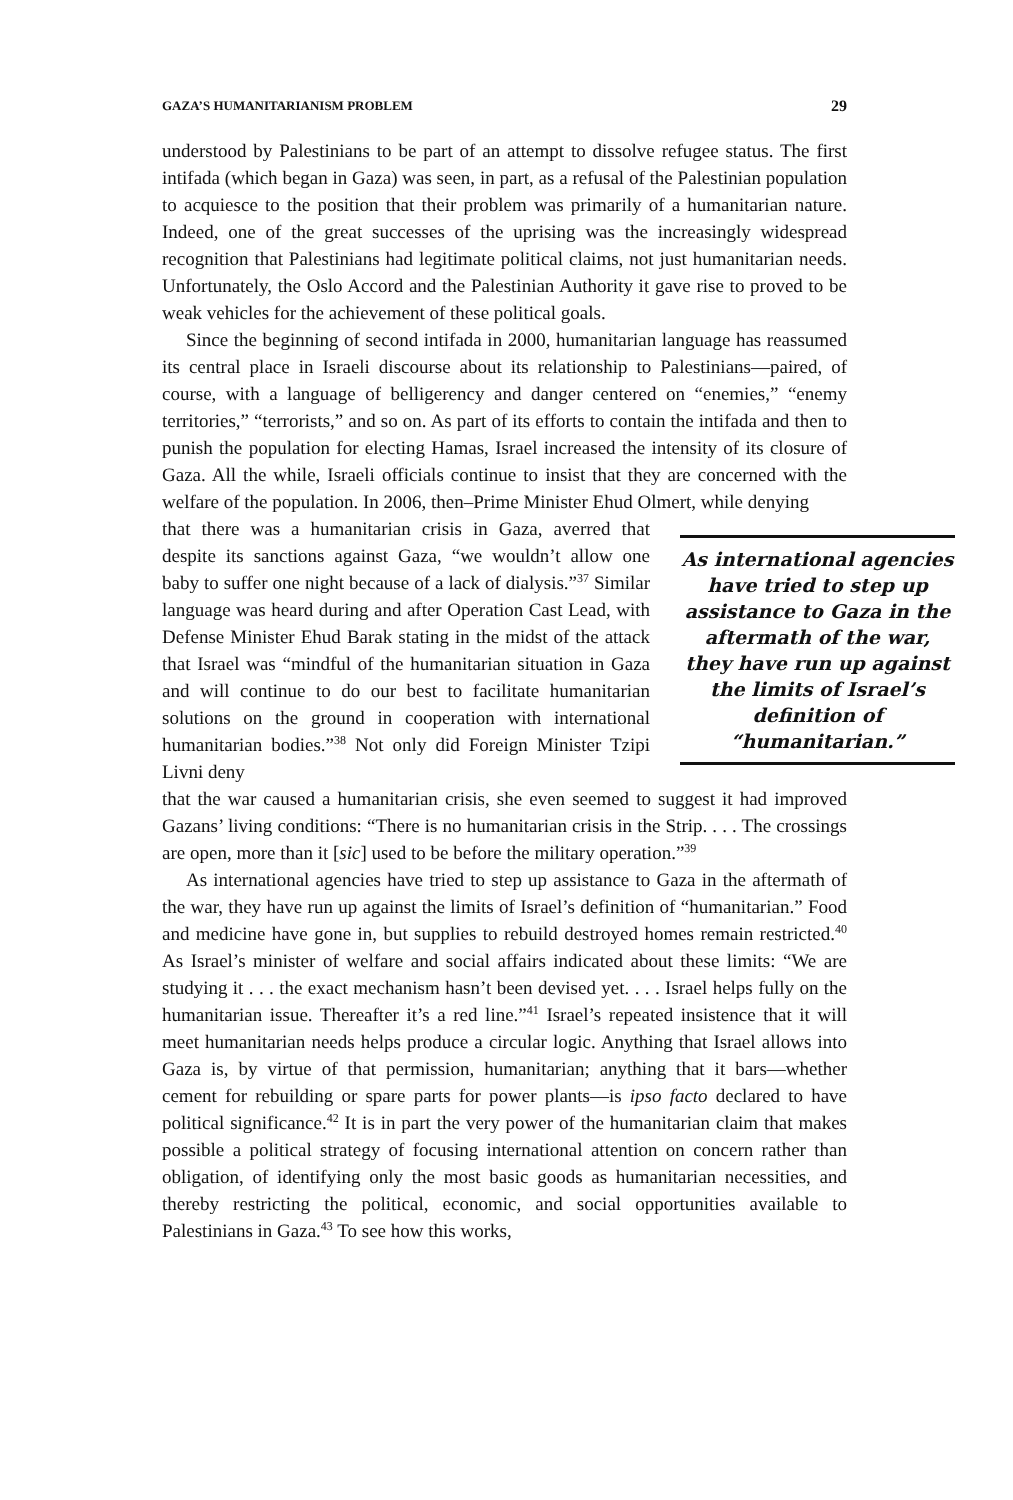GAZA’S HUMANITARIANISM PROBLEM 29
understood by Palestinians to be part of an attempt to dissolve refugee status. The first intifada (which began in Gaza) was seen, in part, as a refusal of the Palestinian population to acquiesce to the position that their problem was primarily of a humanitarian nature. Indeed, one of the great successes of the uprising was the increasingly widespread recognition that Palestinians had legitimate political claims, not just humanitarian needs. Unfortunately, the Oslo Accord and the Palestinian Authority it gave rise to proved to be weak vehicles for the achievement of these political goals.
Since the beginning of second intifada in 2000, humanitarian language has reassumed its central place in Israeli discourse about its relationship to Palestinians—paired, of course, with a language of belligerency and danger centered on “enemies,” “enemy territories,” “terrorists,” and so on. As part of its efforts to contain the intifada and then to punish the population for electing Hamas, Israel increased the intensity of its closure of Gaza. All the while, Israeli officials continue to insist that they are concerned with the welfare of the population. In 2006, then–Prime Minister Ehud Olmert, while denying
that there was a humanitarian crisis in Gaza, averred that despite its sanctions against Gaza, “we wouldn’t allow one baby to suffer one night because of a lack of dialysis.”<sup>37</sup> Similar language was heard during and after Operation Cast Lead, with Defense Minister Ehud Barak stating in the midst of the attack that Israel was “mindful of the humanitarian situation in Gaza and will continue to do our best to facilitate humanitarian solutions on the ground in cooperation with international humanitarian bodies.”<sup>38</sup> Not only did Foreign Minister Tzipi Livni deny
As international agencies have tried to step up assistance to Gaza in the aftermath of the war, they have run up against the limits of Israel’s definition of “humanitarian.”
that the war caused a humanitarian crisis, she even seemed to suggest it had improved Gazans’ living conditions: “There is no humanitarian crisis in the Strip. . . . The crossings are open, more than it [sic] used to be before the military operation.”<sup>39</sup>
As international agencies have tried to step up assistance to Gaza in the aftermath of the war, they have run up against the limits of Israel’s definition of “humanitarian.” Food and medicine have gone in, but supplies to rebuild destroyed homes remain restricted.<sup>40</sup> As Israel’s minister of welfare and social affairs indicated about these limits: “We are studying it . . . the exact mechanism hasn’t been devised yet. . . . Israel helps fully on the humanitarian issue. Thereafter it’s a red line.”<sup>41</sup> Israel’s repeated insistence that it will meet humanitarian needs helps produce a circular logic. Anything that Israel allows into Gaza is, by virtue of that permission, humanitarian; anything that it bars—whether cement for rebuilding or spare parts for power plants—is ipso facto declared to have political significance.<sup>42</sup> It is in part the very power of the humanitarian claim that makes possible a political strategy of focusing international attention on concern rather than obligation, of identifying only the most basic goods as humanitarian necessities, and thereby restricting the political, economic, and social opportunities available to Palestinians in Gaza.<sup>43</sup> To see how this works,